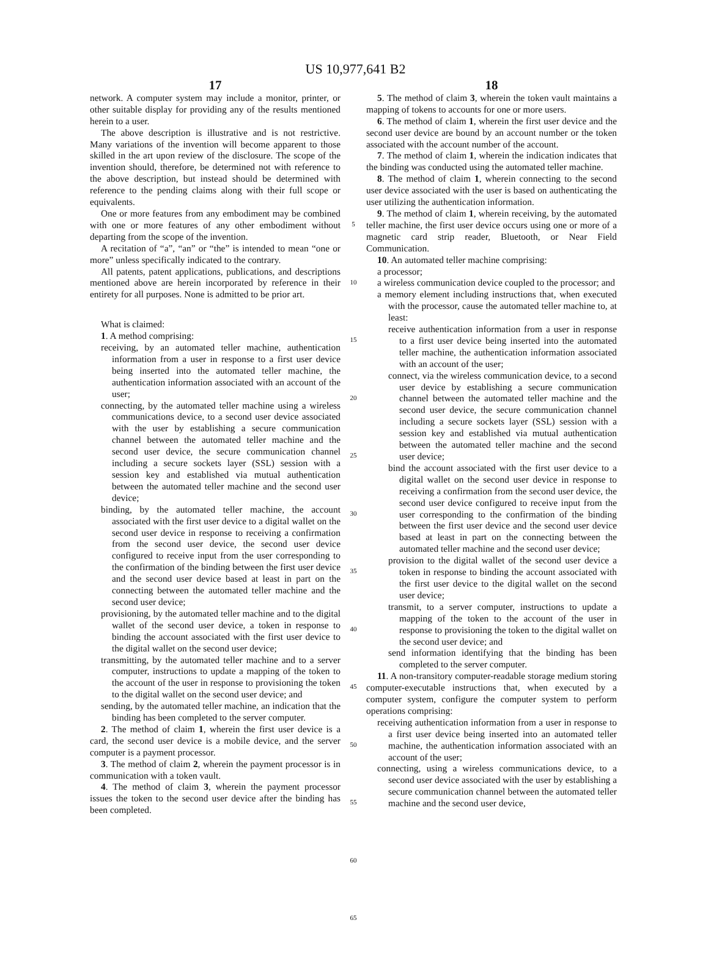US 10,977,641 B2
17
network. A computer system may include a monitor, printer, or other suitable display for providing any of the results mentioned herein to a user.
The above description is illustrative and is not restrictive. Many variations of the invention will become apparent to those skilled in the art upon review of the disclosure. The scope of the invention should, therefore, be determined not with reference to the above description, but instead should be determined with reference to the pending claims along with their full scope or equivalents.
One or more features from any embodiment may be combined with one or more features of any other embodiment without departing from the scope of the invention.
A recitation of “a”, “an” or “the” is intended to mean “one or more” unless specifically indicated to the contrary.
All patents, patent applications, publications, and descriptions mentioned above are herein incorporated by reference in their entirety for all purposes. None is admitted to be prior art.
What is claimed:
1. A method comprising:
receiving, by an automated teller machine, authentication information from a user in response to a first user device being inserted into the automated teller machine, the authentication information associated with an account of the user;
connecting, by the automated teller machine using a wireless communications device, to a second user device associated with the user by establishing a secure communication channel between the automated teller machine and the second user device, the secure communication channel including a secure sockets layer (SSL) session with a session key and established via mutual authentication between the automated teller machine and the second user device;
binding, by the automated teller machine, the account associated with the first user device to a digital wallet on the second user device in response to receiving a confirmation from the second user device, the second user device configured to receive input from the user corresponding to the confirmation of the binding between the first user device and the second user device based at least in part on the connecting between the automated teller machine and the second user device;
provisioning, by the automated teller machine and to the digital wallet of the second user device, a token in response to binding the account associated with the first user device to the digital wallet on the second user device;
transmitting, by the automated teller machine and to a server computer, instructions to update a mapping of the token to the account of the user in response to provisioning the token to the digital wallet on the second user device; and
sending, by the automated teller machine, an indication that the binding has been completed to the server computer.
2. The method of claim 1, wherein the first user device is a card, the second user device is a mobile device, and the server computer is a payment processor.
3. The method of claim 2, wherein the payment processor is in communication with a token vault.
4. The method of claim 3, wherein the payment processor issues the token to the second user device after the binding has been completed.
5
10
15
20
25
30
35
40
45
50
55
60
65
18
5. The method of claim 3, wherein the token vault maintains a mapping of tokens to accounts for one or more users.
6. The method of claim 1, wherein the first user device and the second user device are bound by an account number or the token associated with the account number of the account.
7. The method of claim 1, wherein the indication indicates that the binding was conducted using the automated teller machine.
8. The method of claim 1, wherein connecting to the second user device associated with the user is based on authenticating the user utilizing the authentication information.
9. The method of claim 1, wherein receiving, by the automated teller machine, the first user device occurs using one or more of a magnetic card strip reader, Bluetooth, or Near Field Communication.
10. An automated teller machine comprising:
a processor;
a wireless communication device coupled to the processor; and
a memory element including instructions that, when executed with the processor, cause the automated teller machine to, at least:
receive authentication information from a user in response to a first user device being inserted into the automated teller machine, the authentication information associated with an account of the user;
connect, via the wireless communication device, to a second user device by establishing a secure communication channel between the automated teller machine and the second user device, the secure communication channel including a secure sockets layer (SSL) session with a session key and established via mutual authentication between the automated teller machine and the second user device;
bind the account associated with the first user device to a digital wallet on the second user device in response to receiving a confirmation from the second user device, the second user device configured to receive input from the user corresponding to the confirmation of the binding between the first user device and the second user device based at least in part on the connecting between the automated teller machine and the second user device;
provision to the digital wallet of the second user device a token in response to binding the account associated with the first user device to the digital wallet on the second user device;
transmit, to a server computer, instructions to update a mapping of the token to the account of the user in response to provisioning the token to the digital wallet on the second user device; and
send information identifying that the binding has been completed to the server computer.
11. A non-transitory computer-readable storage medium storing computer-executable instructions that, when executed by a computer system, configure the computer system to perform operations comprising:
receiving authentication information from a user in response to a first user device being inserted into an automated teller machine, the authentication information associated with an account of the user;
connecting, using a wireless communications device, to a second user device associated with the user by establishing a secure communication channel between the automated teller machine and the second user device,